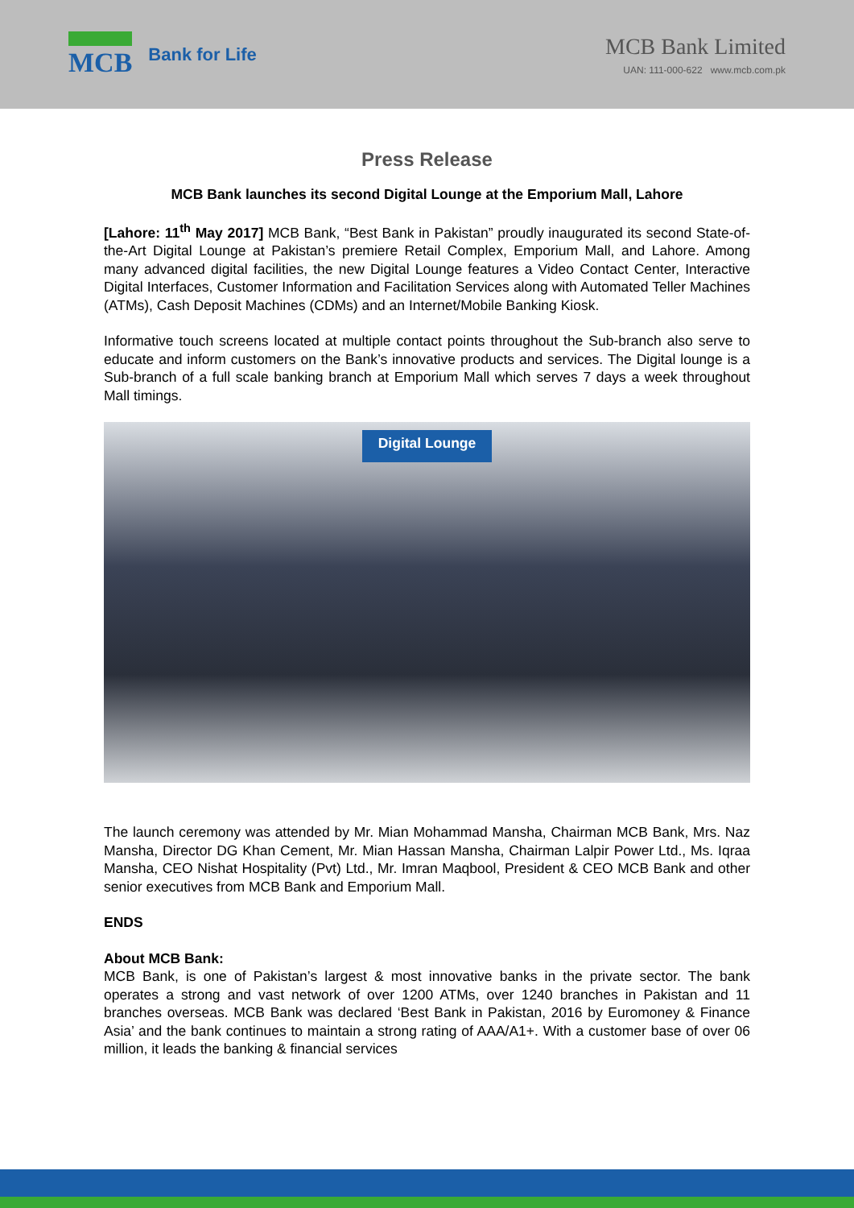MCB
Bank for Life
MCB Bank Limited
UAN: 111-000-622 www.mcb.com.pk
Press Release
MCB Bank launches its second Digital Lounge at the Emporium Mall, Lahore
[Lahore: 11<sup>th</sup> May 2017] MCB Bank, “Best Bank in Pakistan” proudly inaugurated its second State-of-the-Art Digital Lounge at Pakistan’s premiere Retail Complex, Emporium Mall, and Lahore. Among many advanced digital facilities, the new Digital Lounge features a Video Contact Center, Interactive Digital Interfaces, Customer Information and Facilitation Services along with Automated Teller Machines (ATMs), Cash Deposit Machines (CDMs) and an Internet/Mobile Banking Kiosk.
Informative touch screens located at multiple contact points throughout the Sub-branch also serve to educate and inform customers on the Bank’s innovative products and services. The Digital lounge is a Sub-branch of a full scale banking branch at Emporium Mall which serves 7 days a week throughout Mall timings.
Digital Lounge
The launch ceremony was attended by Mr. Mian Mohammad Mansha, Chairman MCB Bank, Mrs. Naz Mansha, Director DG Khan Cement, Mr. Mian Hassan Mansha, Chairman Lalpir Power Ltd., Ms. Iqraa Mansha, CEO Nishat Hospitality (Pvt) Ltd., Mr. Imran Maqbool, President & CEO MCB Bank and other senior executives from MCB Bank and Emporium Mall.
ENDS
About MCB Bank:
MCB Bank, is one of Pakistan’s largest & most innovative banks in the private sector. The bank operates a strong and vast network of over 1200 ATMs, over 1240 branches in Pakistan and 11 branches overseas. MCB Bank was declared ‘Best Bank in Pakistan, 2016 by Euromoney & Finance Asia’ and the bank continues to maintain a strong rating of AAA/A1+. With a customer base of over 06 million, it leads the banking & financial services